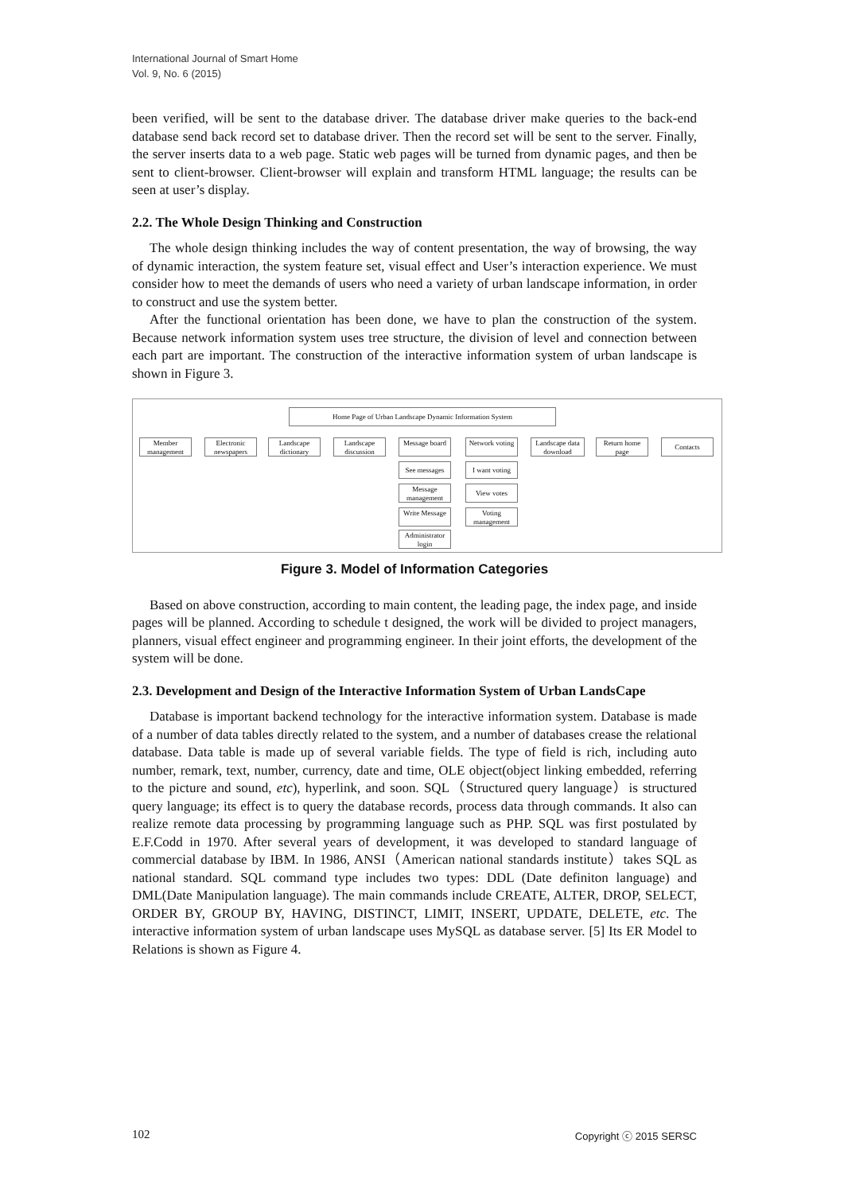International Journal of Smart Home
Vol. 9, No. 6 (2015)
been verified, will be sent to the database driver. The database driver make queries to the back-end database send back record set to database driver. Then the record set will be sent to the server. Finally, the server inserts data to a web page. Static web pages will be turned from dynamic pages, and then be sent to client-browser. Client-browser will explain and transform HTML language; the results can be seen at user’s display.
2.2. The Whole Design Thinking and Construction
The whole design thinking includes the way of content presentation, the way of browsing, the way of dynamic interaction, the system feature set, visual effect and User’s interaction experience. We must consider how to meet the demands of users who need a variety of urban landscape information, in order to construct and use the system better.
After the functional orientation has been done, we have to plan the construction of the system. Because network information system uses tree structure, the division of level and connection between each part are important. The construction of the interactive information system of urban landscape is shown in Figure 3.
Home Page of Urban Landscape Dynamic Information System
Member management
Electronic newspapers
Landscape dictionary
Landscape discussion
Message board
Network voting
Landscape data download
Return home page
Contacts
See messages
I want voting
Message management
View votes
Write Message
Voting management
Administrator login
Figure 3. Model of Information Categories
Based on above construction, according to main content, the leading page, the index page, and inside pages will be planned. According to schedule t designed, the work will be divided to project managers, planners, visual effect engineer and programming engineer. In their joint efforts, the development of the system will be done.
2.3. Development and Design of the Interactive Information System of Urban LandsCape
Database is important backend technology for the interactive information system. Database is made of a number of data tables directly related to the system, and a number of databases crease the relational database. Data table is made up of several variable fields. The type of field is rich, including auto number, remark, text, number, currency, date and time, OLE object(object linking embedded, referring to the picture and sound, etc), hyperlink, and soon. SQL（Structured query language）is structured query language; its effect is to query the database records, process data through commands. It also can realize remote data processing by programming language such as PHP. SQL was first postulated by E.F.Codd in 1970. After several years of development, it was developed to standard language of commercial database by IBM. In 1986, ANSI（American national standards institute）takes SQL as national standard. SQL command type includes two types: DDL (Date definiton language) and DML(Date Manipulation language). The main commands include CREATE, ALTER, DROP, SELECT, ORDER BY, GROUP BY, HAVING, DISTINCT, LIMIT, INSERT, UPDATE, DELETE, etc. The interactive information system of urban landscape uses MySQL as database server. [5] Its ER Model to Relations is shown as Figure 4.
102 Copyright ⓒ 2015 SERSC